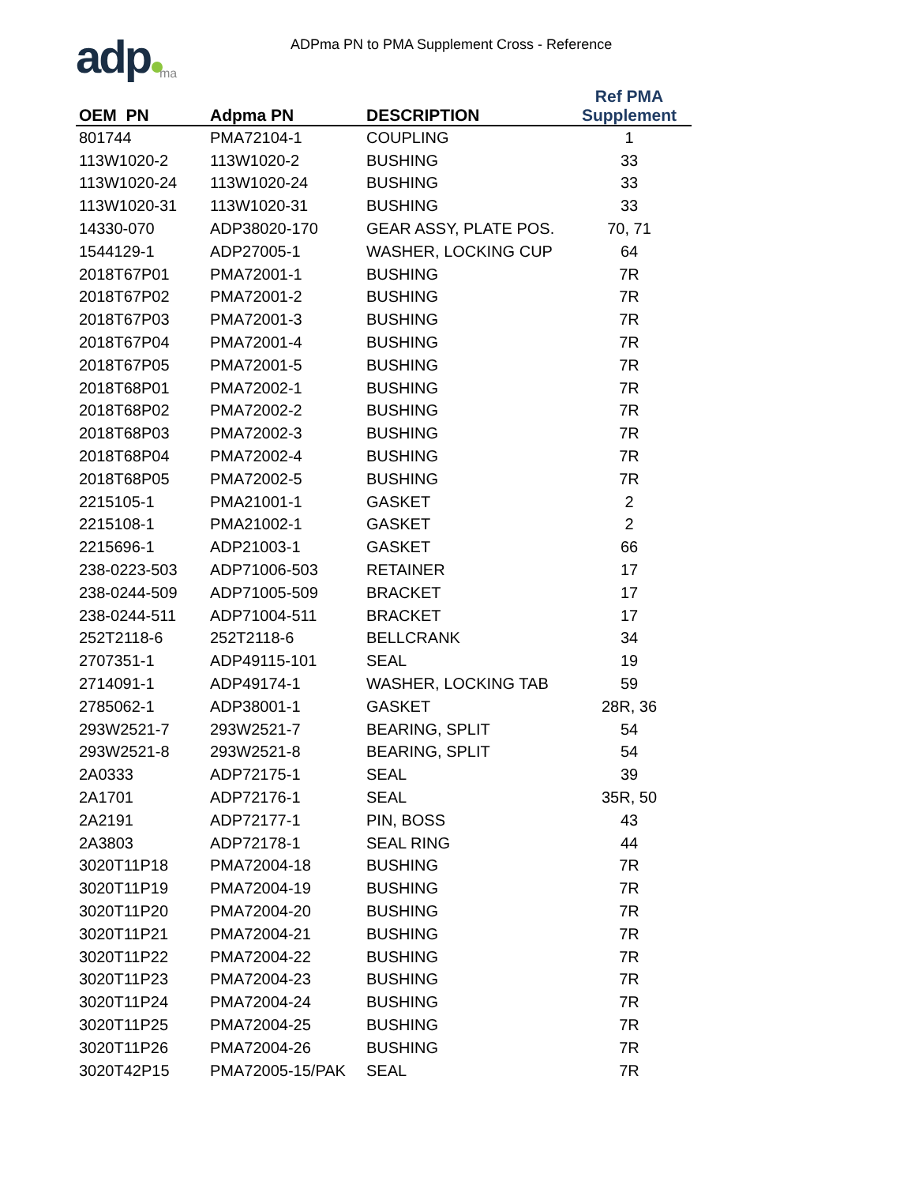adp ma
ADPma PN to PMA Supplement Cross - Reference
| OEM PN | Adpma PN | DESCRIPTION | Ref PMA Supplement |
| --- | --- | --- | --- |
| 801744 | PMA72104-1 | COUPLING | 1 |
| 113W1020-2 | 113W1020-2 | BUSHING | 33 |
| 113W1020-24 | 113W1020-24 | BUSHING | 33 |
| 113W1020-31 | 113W1020-31 | BUSHING | 33 |
| 14330-070 | ADP38020-170 | GEAR ASSY, PLATE POS. | 70, 71 |
| 1544129-1 | ADP27005-1 | WASHER, LOCKING CUP | 64 |
| 2018T67P01 | PMA72001-1 | BUSHING | 7R |
| 2018T67P02 | PMA72001-2 | BUSHING | 7R |
| 2018T67P03 | PMA72001-3 | BUSHING | 7R |
| 2018T67P04 | PMA72001-4 | BUSHING | 7R |
| 2018T67P05 | PMA72001-5 | BUSHING | 7R |
| 2018T68P01 | PMA72002-1 | BUSHING | 7R |
| 2018T68P02 | PMA72002-2 | BUSHING | 7R |
| 2018T68P03 | PMA72002-3 | BUSHING | 7R |
| 2018T68P04 | PMA72002-4 | BUSHING | 7R |
| 2018T68P05 | PMA72002-5 | BUSHING | 7R |
| 2215105-1 | PMA21001-1 | GASKET | 2 |
| 2215108-1 | PMA21002-1 | GASKET | 2 |
| 2215696-1 | ADP21003-1 | GASKET | 66 |
| 238-0223-503 | ADP71006-503 | RETAINER | 17 |
| 238-0244-509 | ADP71005-509 | BRACKET | 17 |
| 238-0244-511 | ADP71004-511 | BRACKET | 17 |
| 252T2118-6 | 252T2118-6 | BELLCRANK | 34 |
| 2707351-1 | ADP49115-101 | SEAL | 19 |
| 2714091-1 | ADP49174-1 | WASHER, LOCKING TAB | 59 |
| 2785062-1 | ADP38001-1 | GASKET | 28R, 36 |
| 293W2521-7 | 293W2521-7 | BEARING, SPLIT | 54 |
| 293W2521-8 | 293W2521-8 | BEARING, SPLIT | 54 |
| 2A0333 | ADP72175-1 | SEAL | 39 |
| 2A1701 | ADP72176-1 | SEAL | 35R, 50 |
| 2A2191 | ADP72177-1 | PIN, BOSS | 43 |
| 2A3803 | ADP72178-1 | SEAL RING | 44 |
| 3020T11P18 | PMA72004-18 | BUSHING | 7R |
| 3020T11P19 | PMA72004-19 | BUSHING | 7R |
| 3020T11P20 | PMA72004-20 | BUSHING | 7R |
| 3020T11P21 | PMA72004-21 | BUSHING | 7R |
| 3020T11P22 | PMA72004-22 | BUSHING | 7R |
| 3020T11P23 | PMA72004-23 | BUSHING | 7R |
| 3020T11P24 | PMA72004-24 | BUSHING | 7R |
| 3020T11P25 | PMA72004-25 | BUSHING | 7R |
| 3020T11P26 | PMA72004-26 | BUSHING | 7R |
| 3020T42P15 | PMA72005-15/PAK | SEAL | 7R |